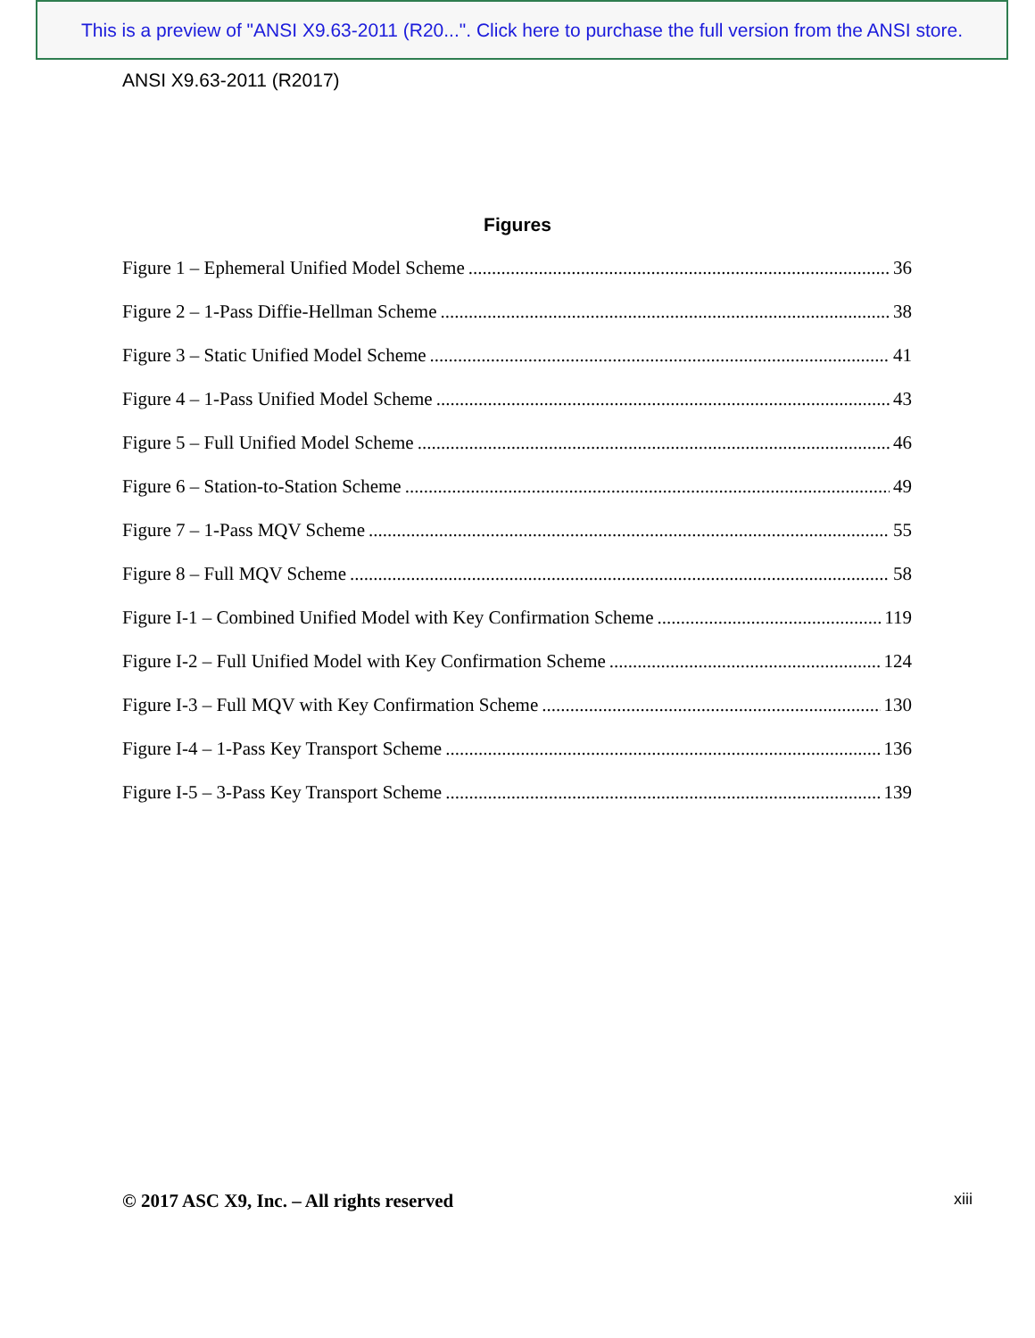This is a preview of "ANSI X9.63-2011 (R20...". Click here to purchase the full version from the ANSI store.
ANSI X9.63-2011 (R2017)
Figures
Figure 1 – Ephemeral Unified Model Scheme 36
Figure 2 – 1-Pass Diffie-Hellman Scheme 38
Figure 3 – Static Unified Model Scheme 41
Figure 4 – 1-Pass Unified Model Scheme 43
Figure 5 – Full Unified Model Scheme 46
Figure 6 – Station-to-Station Scheme 49
Figure 7 – 1-Pass MQV Scheme 55
Figure 8 – Full MQV Scheme 58
Figure I-1 – Combined Unified Model with Key Confirmation Scheme 119
Figure I-2 – Full Unified Model with Key Confirmation Scheme 124
Figure I-3 – Full MQV with Key Confirmation Scheme 130
Figure I-4 – 1-Pass Key Transport Scheme 136
Figure I-5 – 3-Pass Key Transport Scheme 139
© 2017 ASC X9, Inc. – All rights reserved
xiii